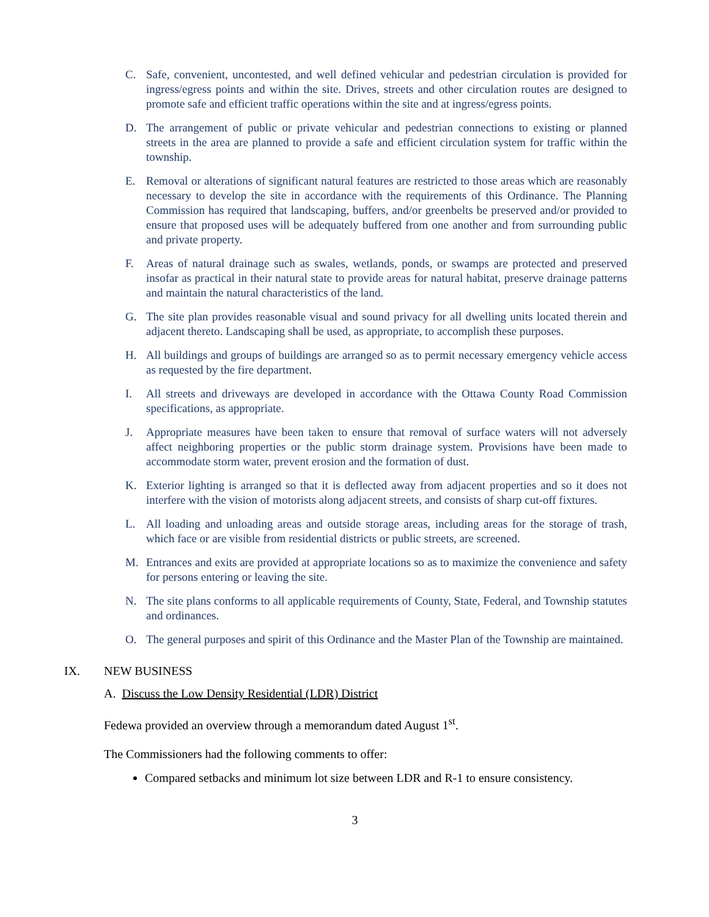C. Safe, convenient, uncontested, and well defined vehicular and pedestrian circulation is provided for ingress/egress points and within the site. Drives, streets and other circulation routes are designed to promote safe and efficient traffic operations within the site and at ingress/egress points.
D. The arrangement of public or private vehicular and pedestrian connections to existing or planned streets in the area are planned to provide a safe and efficient circulation system for traffic within the township.
E. Removal or alterations of significant natural features are restricted to those areas which are reasonably necessary to develop the site in accordance with the requirements of this Ordinance. The Planning Commission has required that landscaping, buffers, and/or greenbelts be preserved and/or provided to ensure that proposed uses will be adequately buffered from one another and from surrounding public and private property.
F. Areas of natural drainage such as swales, wetlands, ponds, or swamps are protected and preserved insofar as practical in their natural state to provide areas for natural habitat, preserve drainage patterns and maintain the natural characteristics of the land.
G. The site plan provides reasonable visual and sound privacy for all dwelling units located therein and adjacent thereto. Landscaping shall be used, as appropriate, to accomplish these purposes.
H. All buildings and groups of buildings are arranged so as to permit necessary emergency vehicle access as requested by the fire department.
I. All streets and driveways are developed in accordance with the Ottawa County Road Commission specifications, as appropriate.
J. Appropriate measures have been taken to ensure that removal of surface waters will not adversely affect neighboring properties or the public storm drainage system. Provisions have been made to accommodate storm water, prevent erosion and the formation of dust.
K. Exterior lighting is arranged so that it is deflected away from adjacent properties and so it does not interfere with the vision of motorists along adjacent streets, and consists of sharp cut-off fixtures.
L. All loading and unloading areas and outside storage areas, including areas for the storage of trash, which face or are visible from residential districts or public streets, are screened.
M. Entrances and exits are provided at appropriate locations so as to maximize the convenience and safety for persons entering or leaving the site.
N. The site plans conforms to all applicable requirements of County, State, Federal, and Township statutes and ordinances.
O. The general purposes and spirit of this Ordinance and the Master Plan of the Township are maintained.
IX. NEW BUSINESS
A. Discuss the Low Density Residential (LDR) District
Fedewa provided an overview through a memorandum dated August 1<sup>st</sup>.
The Commissioners had the following comments to offer:
Compared setbacks and minimum lot size between LDR and R-1 to ensure consistency.
3